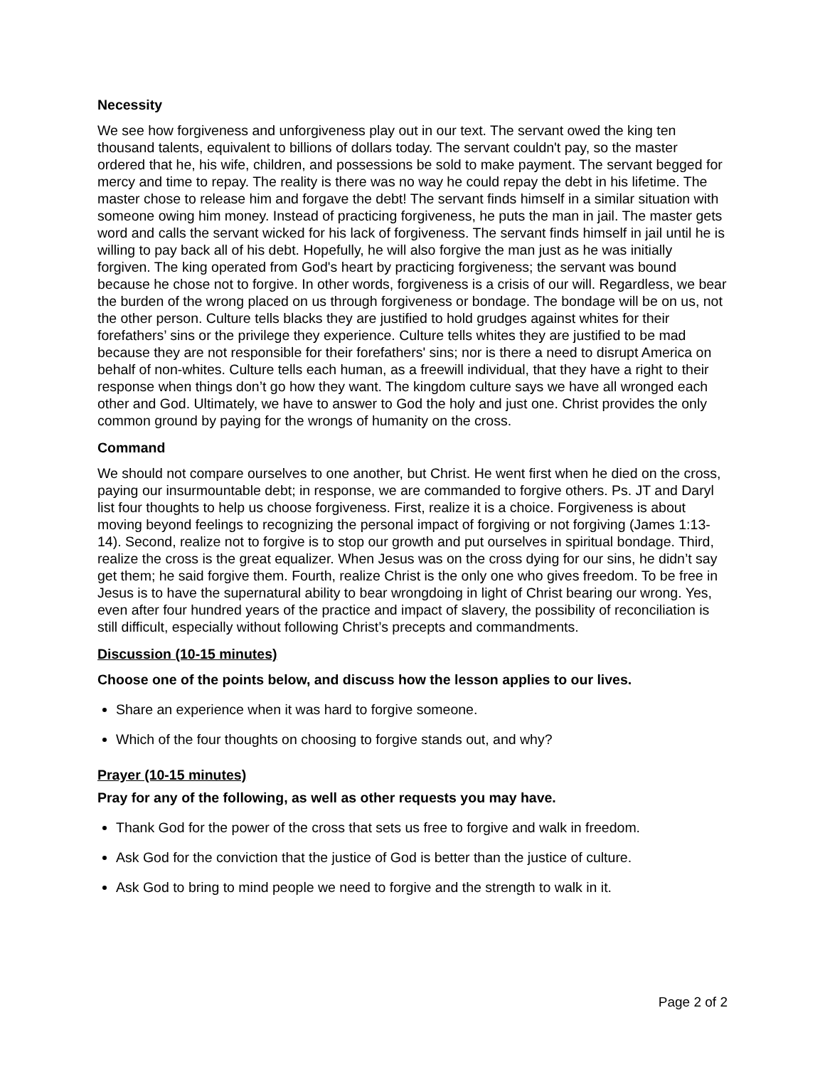Necessity
We see how forgiveness and unforgiveness play out in our text. The servant owed the king ten thousand talents, equivalent to billions of dollars today. The servant couldn't pay, so the master ordered that he, his wife, children, and possessions be sold to make payment. The servant begged for mercy and time to repay. The reality is there was no way he could repay the debt in his lifetime. The master chose to release him and forgave the debt! The servant finds himself in a similar situation with someone owing him money. Instead of practicing forgiveness, he puts the man in jail. The master gets word and calls the servant wicked for his lack of forgiveness. The servant finds himself in jail until he is willing to pay back all of his debt. Hopefully, he will also forgive the man just as he was initially forgiven. The king operated from God's heart by practicing forgiveness; the servant was bound because he chose not to forgive. In other words, forgiveness is a crisis of our will. Regardless, we bear the burden of the wrong placed on us through forgiveness or bondage. The bondage will be on us, not the other person. Culture tells blacks they are justified to hold grudges against whites for their forefathers’ sins or the privilege they experience. Culture tells whites they are justified to be mad because they are not responsible for their forefathers' sins; nor is there a need to disrupt America on behalf of non-whites. Culture tells each human, as a freewill individual, that they have a right to their response when things don’t go how they want. The kingdom culture says we have all wronged each other and God. Ultimately, we have to answer to God the holy and just one. Christ provides the only common ground by paying for the wrongs of humanity on the cross.
Command
We should not compare ourselves to one another, but Christ. He went first when he died on the cross, paying our insurmountable debt; in response, we are commanded to forgive others. Ps. JT and Daryl list four thoughts to help us choose forgiveness. First, realize it is a choice. Forgiveness is about moving beyond feelings to recognizing the personal impact of forgiving or not forgiving (James 1:13- 14). Second, realize not to forgive is to stop our growth and put ourselves in spiritual bondage. Third, realize the cross is the great equalizer. When Jesus was on the cross dying for our sins, he didn’t say get them; he said forgive them. Fourth, realize Christ is the only one who gives freedom. To be free in Jesus is to have the supernatural ability to bear wrongdoing in light of Christ bearing our wrong. Yes, even after four hundred years of the practice and impact of slavery, the possibility of reconciliation is still difficult, especially without following Christ’s precepts and commandments.
Discussion (10-15 minutes)
Choose one of the points below, and discuss how the lesson applies to our lives.
Share an experience when it was hard to forgive someone.
Which of the four thoughts on choosing to forgive stands out, and why?
Prayer (10-15 minutes)
Pray for any of the following, as well as other requests you may have.
Thank God for the power of the cross that sets us free to forgive and walk in freedom.
Ask God for the conviction that the justice of God is better than the justice of culture.
Ask God to bring to mind people we need to forgive and the strength to walk in it.
Page 2 of 2